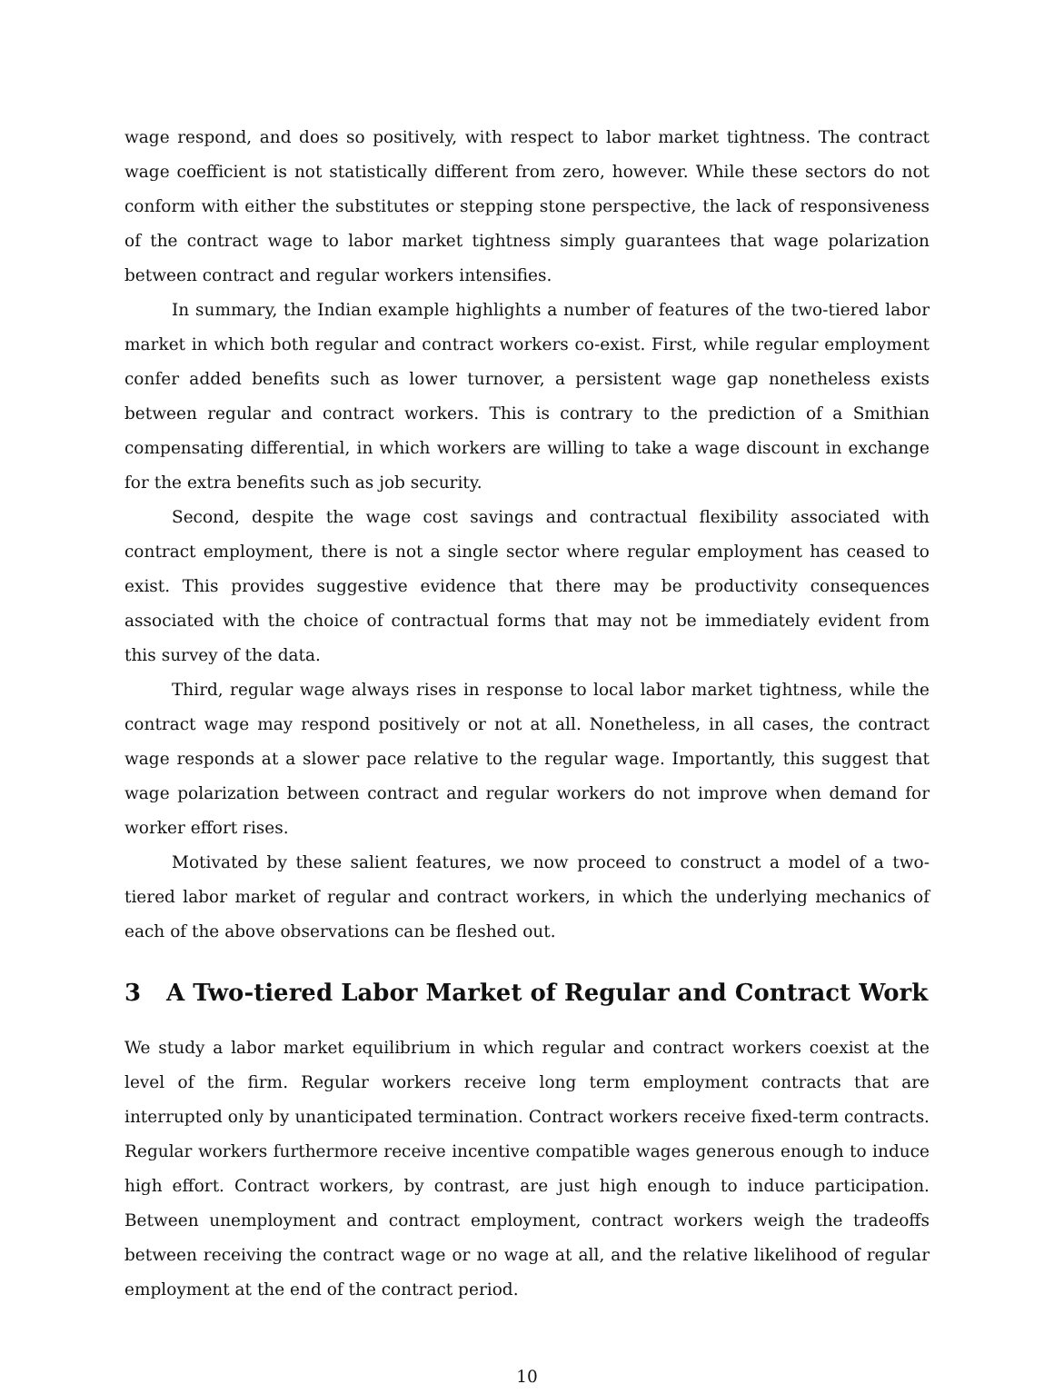wage respond, and does so positively, with respect to labor market tightness. The contract wage coefficient is not statistically different from zero, however. While these sectors do not conform with either the substitutes or stepping stone perspective, the lack of responsiveness of the contract wage to labor market tightness simply guarantees that wage polarization between contract and regular workers intensifies.
In summary, the Indian example highlights a number of features of the two-tiered labor market in which both regular and contract workers co-exist. First, while regular employment confer added benefits such as lower turnover, a persistent wage gap nonetheless exists between regular and contract workers. This is contrary to the prediction of a Smithian compensating differential, in which workers are willing to take a wage discount in exchange for the extra benefits such as job security.
Second, despite the wage cost savings and contractual flexibility associated with contract employment, there is not a single sector where regular employment has ceased to exist. This provides suggestive evidence that there may be productivity consequences associated with the choice of contractual forms that may not be immediately evident from this survey of the data.
Third, regular wage always rises in response to local labor market tightness, while the contract wage may respond positively or not at all. Nonetheless, in all cases, the contract wage responds at a slower pace relative to the regular wage. Importantly, this suggest that wage polarization between contract and regular workers do not improve when demand for worker effort rises.
Motivated by these salient features, we now proceed to construct a model of a two-tiered labor market of regular and contract workers, in which the underlying mechanics of each of the above observations can be fleshed out.
3 A Two-tiered Labor Market of Regular and Contract Work
We study a labor market equilibrium in which regular and contract workers coexist at the level of the firm. Regular workers receive long term employment contracts that are interrupted only by unanticipated termination. Contract workers receive fixed-term contracts. Regular workers furthermore receive incentive compatible wages generous enough to induce high effort. Contract workers, by contrast, are just high enough to induce participation. Between unemployment and contract employment, contract workers weigh the tradeoffs between receiving the contract wage or no wage at all, and the relative likelihood of regular employment at the end of the contract period.
10